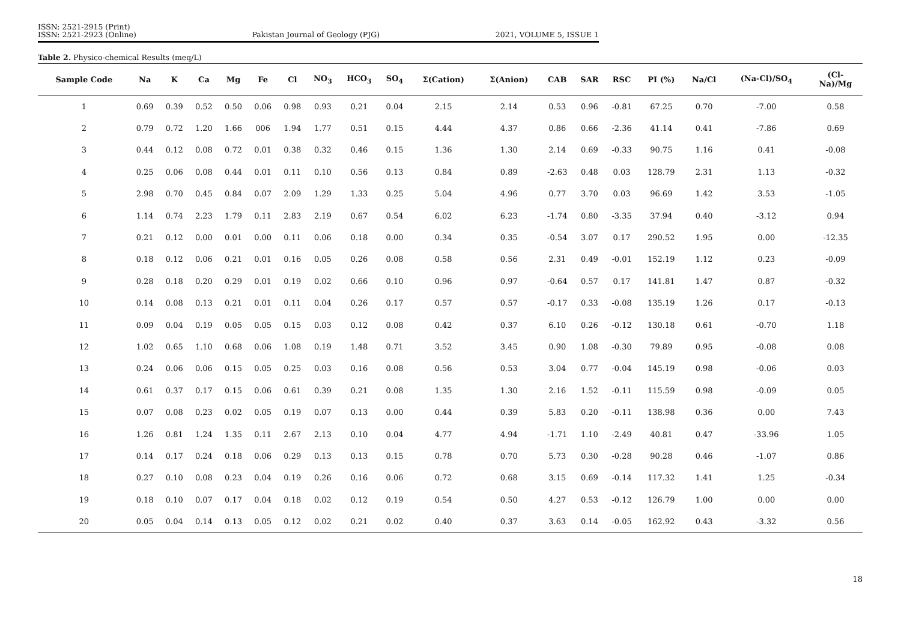ISSN: 2521-2915 (Print)
ISSN: 2521-2923 (Online)
Pakistan Journal of Geology (PJG)
2021, VOLUME 5, ISSUE 1
Table 2. Physico-chemical Results (meq/L)
| Sample Code | Na | K | Ca | Mg | Fe | Cl | NO<sub>3</sub> | HCO<sub>3</sub> | SO<sub>4</sub> | Σ(Cation) | Σ(Anion) | CAB | SAR | RSC | PI (%) | Na/Cl | (Na-Cl)/SO<sub>4</sub> | (Cl- Na)/Mg |
| --- | --- | --- | --- | --- | --- | --- | --- | --- | --- | --- | --- | --- | --- | --- | --- | --- | --- | --- |
| 1 | 0.69 | 0.39 | 0.52 | 0.50 | 0.06 | 0.98 | 0.93 | 0.21 | 0.04 | 2.15 | 2.14 | 0.53 | 0.96 | -0.81 | 67.25 | 0.70 | -7.00 | 0.58 |
| 2 | 0.79 | 0.72 | 1.20 | 1.66 | 006 | 1.94 | 1.77 | 0.51 | 0.15 | 4.44 | 4.37 | 0.86 | 0.66 | -2.36 | 41.14 | 0.41 | -7.86 | 0.69 |
| 3 | 0.44 | 0.12 | 0.08 | 0.72 | 0.01 | 0.38 | 0.32 | 0.46 | 0.15 | 1.36 | 1.30 | 2.14 | 0.69 | -0.33 | 90.75 | 1.16 | 0.41 | -0.08 |
| 4 | 0.25 | 0.06 | 0.08 | 0.44 | 0.01 | 0.11 | 0.10 | 0.56 | 0.13 | 0.84 | 0.89 | -2.63 | 0.48 | 0.03 | 128.79 | 2.31 | 1.13 | -0.32 |
| 5 | 2.98 | 0.70 | 0.45 | 0.84 | 0.07 | 2.09 | 1.29 | 1.33 | 0.25 | 5.04 | 4.96 | 0.77 | 3.70 | 0.03 | 96.69 | 1.42 | 3.53 | -1.05 |
| 6 | 1.14 | 0.74 | 2.23 | 1.79 | 0.11 | 2.83 | 2.19 | 0.67 | 0.54 | 6.02 | 6.23 | -1.74 | 0.80 | -3.35 | 37.94 | 0.40 | -3.12 | 0.94 |
| 7 | 0.21 | 0.12 | 0.00 | 0.01 | 0.00 | 0.11 | 0.06 | 0.18 | 0.00 | 0.34 | 0.35 | -0.54 | 3.07 | 0.17 | 290.52 | 1.95 | 0.00 | -12.35 |
| 8 | 0.18 | 0.12 | 0.06 | 0.21 | 0.01 | 0.16 | 0.05 | 0.26 | 0.08 | 0.58 | 0.56 | 2.31 | 0.49 | -0.01 | 152.19 | 1.12 | 0.23 | -0.09 |
| 9 | 0.28 | 0.18 | 0.20 | 0.29 | 0.01 | 0.19 | 0.02 | 0.66 | 0.10 | 0.96 | 0.97 | -0.64 | 0.57 | 0.17 | 141.81 | 1.47 | 0.87 | -0.32 |
| 10 | 0.14 | 0.08 | 0.13 | 0.21 | 0.01 | 0.11 | 0.04 | 0.26 | 0.17 | 0.57 | 0.57 | -0.17 | 0.33 | -0.08 | 135.19 | 1.26 | 0.17 | -0.13 |
| 11 | 0.09 | 0.04 | 0.19 | 0.05 | 0.05 | 0.15 | 0.03 | 0.12 | 0.08 | 0.42 | 0.37 | 6.10 | 0.26 | -0.12 | 130.18 | 0.61 | -0.70 | 1.18 |
| 12 | 1.02 | 0.65 | 1.10 | 0.68 | 0.06 | 1.08 | 0.19 | 1.48 | 0.71 | 3.52 | 3.45 | 0.90 | 1.08 | -0.30 | 79.89 | 0.95 | -0.08 | 0.08 |
| 13 | 0.24 | 0.06 | 0.06 | 0.15 | 0.05 | 0.25 | 0.03 | 0.16 | 0.08 | 0.56 | 0.53 | 3.04 | 0.77 | -0.04 | 145.19 | 0.98 | -0.06 | 0.03 |
| 14 | 0.61 | 0.37 | 0.17 | 0.15 | 0.06 | 0.61 | 0.39 | 0.21 | 0.08 | 1.35 | 1.30 | 2.16 | 1.52 | -0.11 | 115.59 | 0.98 | -0.09 | 0.05 |
| 15 | 0.07 | 0.08 | 0.23 | 0.02 | 0.05 | 0.19 | 0.07 | 0.13 | 0.00 | 0.44 | 0.39 | 5.83 | 0.20 | -0.11 | 138.98 | 0.36 | 0.00 | 7.43 |
| 16 | 1.26 | 0.81 | 1.24 | 1.35 | 0.11 | 2.67 | 2.13 | 0.10 | 0.04 | 4.77 | 4.94 | -1.71 | 1.10 | -2.49 | 40.81 | 0.47 | -33.96 | 1.05 |
| 17 | 0.14 | 0.17 | 0.24 | 0.18 | 0.06 | 0.29 | 0.13 | 0.13 | 0.15 | 0.78 | 0.70 | 5.73 | 0.30 | -0.28 | 90.28 | 0.46 | -1.07 | 0.86 |
| 18 | 0.27 | 0.10 | 0.08 | 0.23 | 0.04 | 0.19 | 0.26 | 0.16 | 0.06 | 0.72 | 0.68 | 3.15 | 0.69 | -0.14 | 117.32 | 1.41 | 1.25 | -0.34 |
| 19 | 0.18 | 0.10 | 0.07 | 0.17 | 0.04 | 0.18 | 0.02 | 0.12 | 0.19 | 0.54 | 0.50 | 4.27 | 0.53 | -0.12 | 126.79 | 1.00 | 0.00 | 0.00 |
| 20 | 0.05 | 0.04 | 0.14 | 0.13 | 0.05 | 0.12 | 0.02 | 0.21 | 0.02 | 0.40 | 0.37 | 3.63 | 0.14 | -0.05 | 162.92 | 0.43 | -3.32 | 0.56 |
18